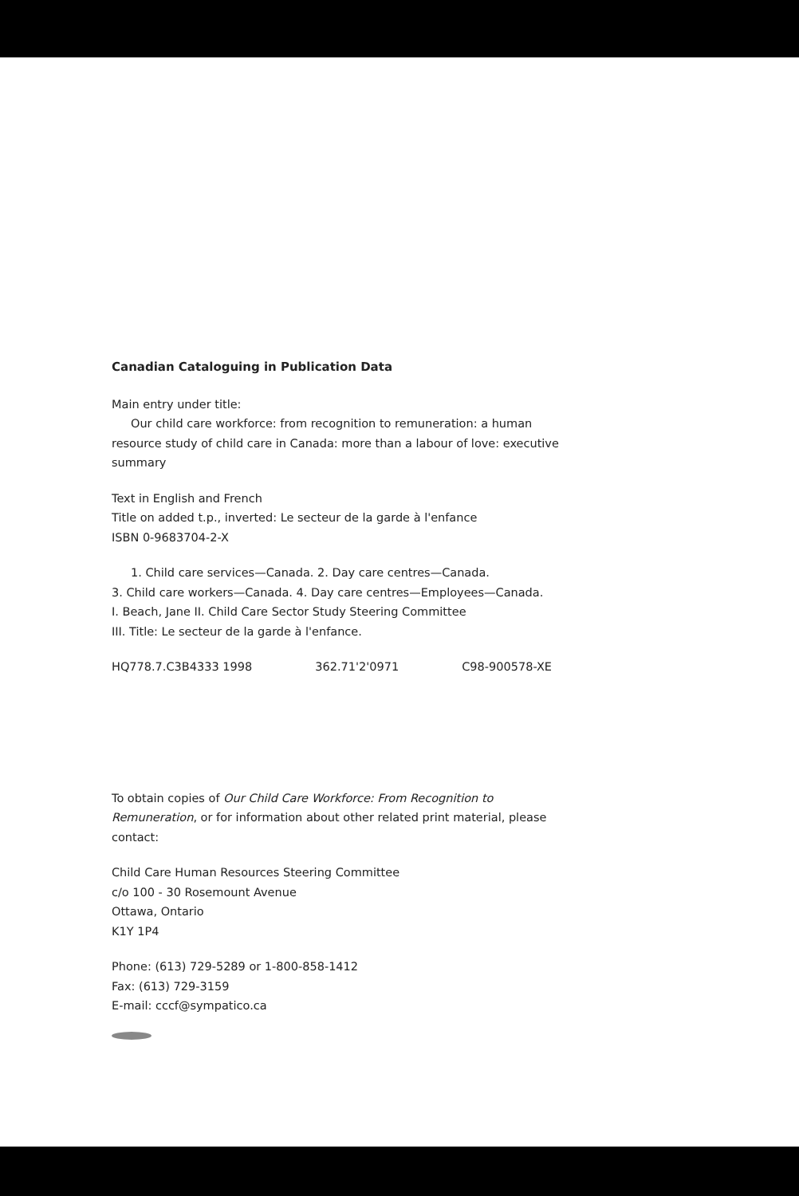Canadian Cataloguing in Publication Data
Main entry under title:
Our child care workforce: from recognition to remuneration: a human
resource study of child care in Canada: more than a labour of love: executive summary
Text in English and French
Title on added t.p., inverted: Le secteur de la garde à l'enfance
ISBN 0-9683704-2-X
1. Child care services—Canada. 2. Day care centres—Canada.
3. Child care workers—Canada. 4. Day care centres—Employees—Canada.
I. Beach, Jane II. Child Care Sector Study Steering Committee
III. Title: Le secteur de la garde à l'enfance.
HQ778.7.C3B4333 1998 362.71'2'0971 C98-900578-XE
To obtain copies of Our Child Care Workforce: From Recognition to Remuneration, or for information about other related print material, please contact:
Child Care Human Resources Steering Committee
c/o 100 - 30 Rosemount Avenue
Ottawa, Ontario
K1Y 1P4
Phone: (613) 729-5289 or 1-800-858-1412
Fax: (613) 729-3159
E-mail: cccf@sympatico.ca